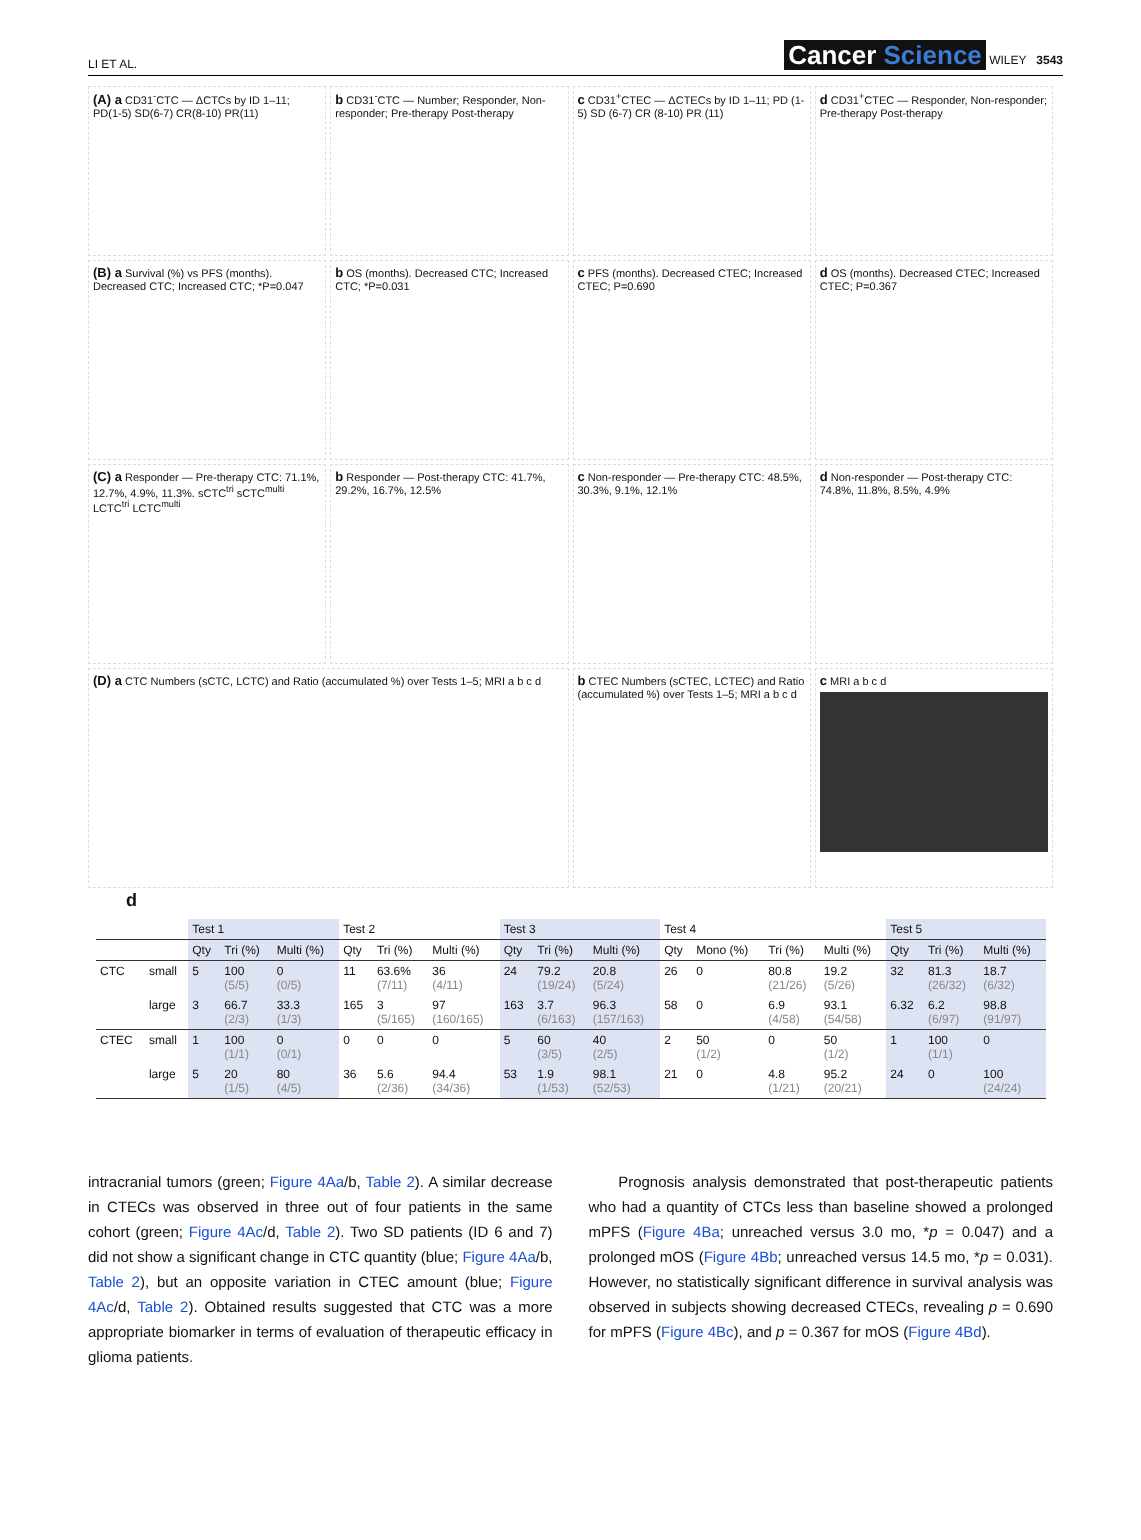LI ET AL. Cancer Science WILEY 3543
(A) a CD31<sup>-</sup>CTC — ΔCTCs by ID 1–11; PD(1-5) SD(6-7) CR(8-10) PR(11)
b CD31<sup>-</sup>CTC — Number; Responder, Non-responder; Pre-therapy Post-therapy
c CD31<sup>+</sup>CTEC — ΔCTECs by ID 1–11; PD (1-5) SD (6-7) CR (8-10) PR (11)
d CD31<sup>+</sup>CTEC — Responder, Non-responder; Pre-therapy Post-therapy
(B) a Survival (%) vs PFS (months). Decreased CTC; Increased CTC; *P=0.047
b OS (months). Decreased CTC; Increased CTC; *P=0.031
c PFS (months). Decreased CTEC; Increased CTEC; P=0.690
d OS (months). Decreased CTEC; Increased CTEC; P=0.367
(C) a Responder — Pre-therapy CTC: 71.1%, 12.7%, 4.9%, 11.3%. sCTC<sup>tri</sup> sCTC<sup>multi</sup> LCTC<sup>tri</sup> LCTC<sup>multi</sup>
b Responder — Post-therapy CTC: 41.7%, 29.2%, 16.7%, 12.5%
c Non-responder — Pre-therapy CTC: 48.5%, 30.3%, 9.1%, 12.1%
d Non-responder — Post-therapy CTC: 74.8%, 11.8%, 8.5%, 4.9%
(D) a CTC Numbers (sCTC, LCTC) and Ratio (accumulated %) over Tests 1–5; MRI a b c d
b CTEC Numbers (sCTEC, LCTEC) and Ratio (accumulated %) over Tests 1–5; MRI a b c d
c MRI a b c d
d
| | | Test 1 | | | Test 2 | | | Test 3 | | | Test 4 | | | | Test 5 | | |
| --- | --- | --- | --- | --- | --- | --- | --- | --- | --- | --- | --- | --- | --- | --- | --- | --- | --- |
| | | Qty | Tri (%) | Multi (%) | Qty | Tri (%) | Multi (%) | Qty | Tri (%) | Multi (%) | Qty | Mono (%) | Tri (%) | Multi (%) | Qty | Tri (%) | Multi (%) |
| CTC | small | 5 | 100 (5/5) | 0 (0/5) | 11 | 63.6% (7/11) | 36 (4/11) | 24 | 79.2 (19/24) | 20.8 (5/24) | 26 | 0 | 80.8 (21/26) | 19.2 (5/26) | 32 | 81.3 (26/32) | 18.7 (6/32) |
| | large | 3 | 66.7 (2/3) | 33.3 (1/3) | 165 | 3 (5/165) | 97 (160/165) | 163 | 3.7 (6/163) | 96.3 (157/163) | 58 | 0 | 6.9 (4/58) | 93.1 (54/58) | 6.32 | 6.2 (6/97) | 98.8 (91/97) |
| CTEC | small | 1 | 100 (1/1) | 0 (0/1) | 0 | 0 | 0 | 5 | 60 (3/5) | 40 (2/5) | 2 | 50 (1/2) | 0 | 50 (1/2) | 1 | 100 (1/1) | 0 |
| | large | 5 | 20 (1/5) | 80 (4/5) | 36 | 5.6 (2/36) | 94.4 (34/36) | 53 | 1.9 (1/53) | 98.1 (52/53) | 21 | 0 | 4.8 (1/21) | 95.2 (20/21) | 24 | 0 | 100 (24/24) |
intracranial tumors (green; Figure 4Aa/b, Table 2). A similar decrease in CTECs was observed in three out of four patients in the same cohort (green; Figure 4Ac/d, Table 2). Two SD patients (ID 6 and 7) did not show a significant change in CTC quantity (blue; Figure 4Aa/b, Table 2), but an opposite variation in CTEC amount (blue; Figure 4Ac/d, Table 2). Obtained results suggested that CTC was a more appropriate biomarker in terms of evaluation of therapeutic efficacy in glioma patients.
Prognosis analysis demonstrated that post-therapeutic patients who had a quantity of CTCs less than baseline showed a prolonged mPFS (Figure 4Ba; unreached versus 3.0 mo, *p = 0.047) and a prolonged mOS (Figure 4Bb; unreached versus 14.5 mo, *p = 0.031). However, no statistically significant difference in survival analysis was observed in subjects showing decreased CTECs, revealing p = 0.690 for mPFS (Figure 4Bc), and p = 0.367 for mOS (Figure 4Bd).